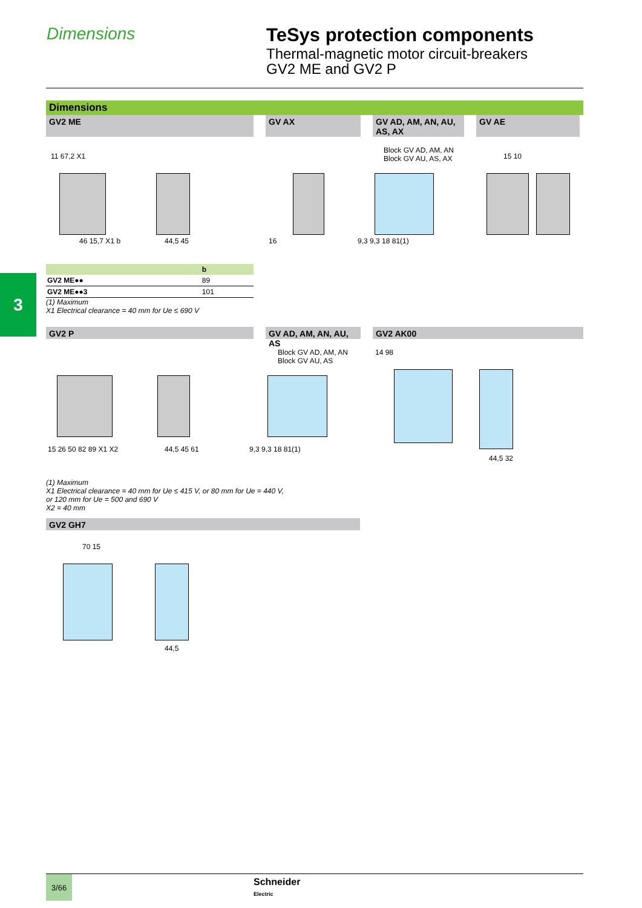3
Dimensions TeSys protection components
Thermal-magnetic motor circuit-breakers
GV2 ME and GV2 P
Dimensions
GV2 ME GV AX GV AD, AM, AN, AU, AS, AX
GV AE
11 67,2 X1
46 15,7 X1 b 44,5 45 16
Block GV AD, AM, AN
Block GV AU, AS, AX
9,3 9,3 18 81(1)
15 10
| | b |
| --- | --- |
| GV2 ME●● | 89 |
| GV2 ME●●3 | 101 |
(1) Maximum
X1 Electrical clearance = 40 mm for Ue ≤ 690 V
GV2 P GV AD, AM, AN, AU, AS
GV2 AK00
15 26 50 82 89 X1 X2 44,5 45 61
Block GV AD, AM, AN
Block GV AU, AS
9,3 9,3 18 81(1)
14 98
44,5 32
(1) Maximum
X1 Electrical clearance = 40 mm for Ue ≤ 415 V, or 80 mm for Ue = 440 V,
or 120 mm for Ue = 500 and 690 V
X2 = 40 mm
GV2 GH7
70 15
44,5
3/66
Schneider
Electric